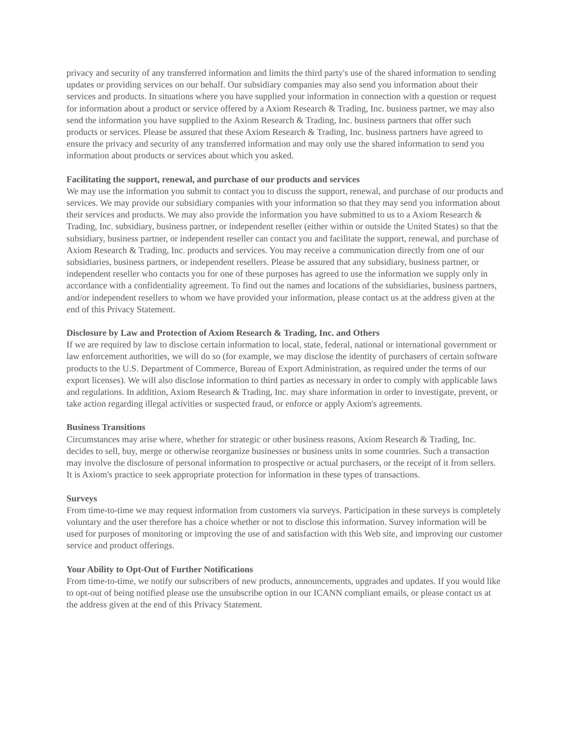privacy and security of any transferred information and limits the third party's use of the shared information to sending updates or providing services on our behalf. Our subsidiary companies may also send you information about their services and products. In situations where you have supplied your information in connection with a question or request for information about a product or service offered by a Axiom Research & Trading, Inc. business partner, we may also send the information you have supplied to the Axiom Research & Trading, Inc. business partners that offer such products or services. Please be assured that these Axiom Research & Trading, Inc. business partners have agreed to ensure the privacy and security of any transferred information and may only use the shared information to send you information about products or services about which you asked.
Facilitating the support, renewal, and purchase of our products and services
We may use the information you submit to contact you to discuss the support, renewal, and purchase of our products and services. We may provide our subsidiary companies with your information so that they may send you information about their services and products. We may also provide the information you have submitted to us to a Axiom Research & Trading, Inc. subsidiary, business partner, or independent reseller (either within or outside the United States) so that the subsidiary, business partner, or independent reseller can contact you and facilitate the support, renewal, and purchase of Axiom Research & Trading, Inc. products and services. You may receive a communication directly from one of our subsidiaries, business partners, or independent resellers. Please be assured that any subsidiary, business partner, or independent reseller who contacts you for one of these purposes has agreed to use the information we supply only in accordance with a confidentiality agreement. To find out the names and locations of the subsidiaries, business partners, and/or independent resellers to whom we have provided your information, please contact us at the address given at the end of this Privacy Statement.
Disclosure by Law and Protection of Axiom Research & Trading, Inc. and Others
If we are required by law to disclose certain information to local, state, federal, national or international government or law enforcement authorities, we will do so (for example, we may disclose the identity of purchasers of certain software products to the U.S. Department of Commerce, Bureau of Export Administration, as required under the terms of our export licenses). We will also disclose information to third parties as necessary in order to comply with applicable laws and regulations. In addition, Axiom Research & Trading, Inc. may share information in order to investigate, prevent, or take action regarding illegal activities or suspected fraud, or enforce or apply Axiom's agreements.
Business Transitions
Circumstances may arise where, whether for strategic or other business reasons, Axiom Research & Trading, Inc. decides to sell, buy, merge or otherwise reorganize businesses or business units in some countries. Such a transaction may involve the disclosure of personal information to prospective or actual purchasers, or the receipt of it from sellers. It is Axiom's practice to seek appropriate protection for information in these types of transactions.
Surveys
From time-to-time we may request information from customers via surveys. Participation in these surveys is completely voluntary and the user therefore has a choice whether or not to disclose this information. Survey information will be used for purposes of monitoring or improving the use of and satisfaction with this Web site, and improving our customer service and product offerings.
Your Ability to Opt-Out of Further Notifications
From time-to-time, we notify our subscribers of new products, announcements, upgrades and updates. If you would like to opt-out of being notified please use the unsubscribe option in our ICANN compliant emails, or please contact us at the address given at the end of this Privacy Statement.